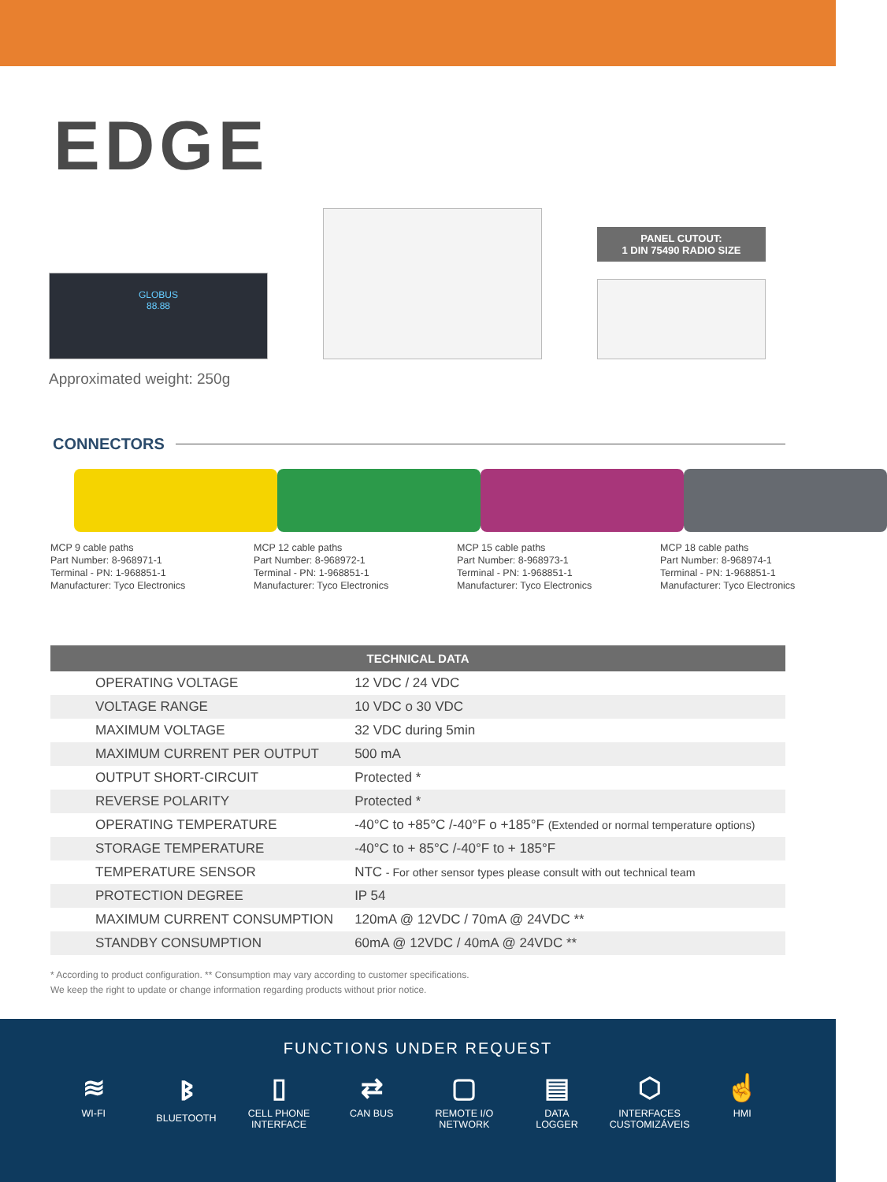EDGE
GLOBUS
88.88
PANEL CUTOUT:
1 DIN 75490 RADIO SIZE
Approximated weight: 250g
CONNECTORS
MCP 9 cable paths
Part Number: 8-968971-1
Terminal - PN: 1-968851-1
Manufacturer: Tyco Electronics
MCP 12 cable paths
Part Number: 8-968972-1
Terminal - PN: 1-968851-1
Manufacturer: Tyco Electronics
MCP 15 cable paths
Part Number: 8-968973-1
Terminal - PN: 1-968851-1
Manufacturer: Tyco Electronics
MCP 18 cable paths
Part Number: 8-968974-1
Terminal - PN: 1-968851-1
Manufacturer: Tyco Electronics
| TECHNICAL DATA | |
| --- | --- |
| OPERATING VOLTAGE | 12 VDC / 24 VDC |
| VOLTAGE RANGE | 10 VDC o 30 VDC |
| MAXIMUM VOLTAGE | 32 VDC during 5min |
| MAXIMUM CURRENT PER OUTPUT | 500 mA |
| OUTPUT SHORT-CIRCUIT | Protected * |
| REVERSE POLARITY | Protected * |
| OPERATING TEMPERATURE | -40°C to +85°C /-40°F o +185°F (Extended or normal temperature options) |
| STORAGE TEMPERATURE | -40°C to + 85°C /-40°F to + 185°F |
| TEMPERATURE SENSOR | NTC - For other sensor types please consult with out technical team |
| PROTECTION DEGREE | IP 54 |
| MAXIMUM CURRENT CONSUMPTION | 120mA @ 12VDC / 70mA @ 24VDC ** |
| STANDBY CONSUMPTION | 60mA @ 12VDC / 40mA @ 24VDC ** |
* According to product configuration. ** Consumption may vary according to customer specifications.
We keep the right to update or change information regarding products without prior notice.
FUNCTIONS UNDER REQUEST
≋
WI-FI
ᛒ
BLUETOOTH
▯
CELL PHONE
INTERFACE
⇄
CAN BUS
▢
REMOTE I/O
NETWORK
▤
DATA
LOGGER
⬡
INTERFACES
CUSTOMIZÁVEIS
☝
HMI